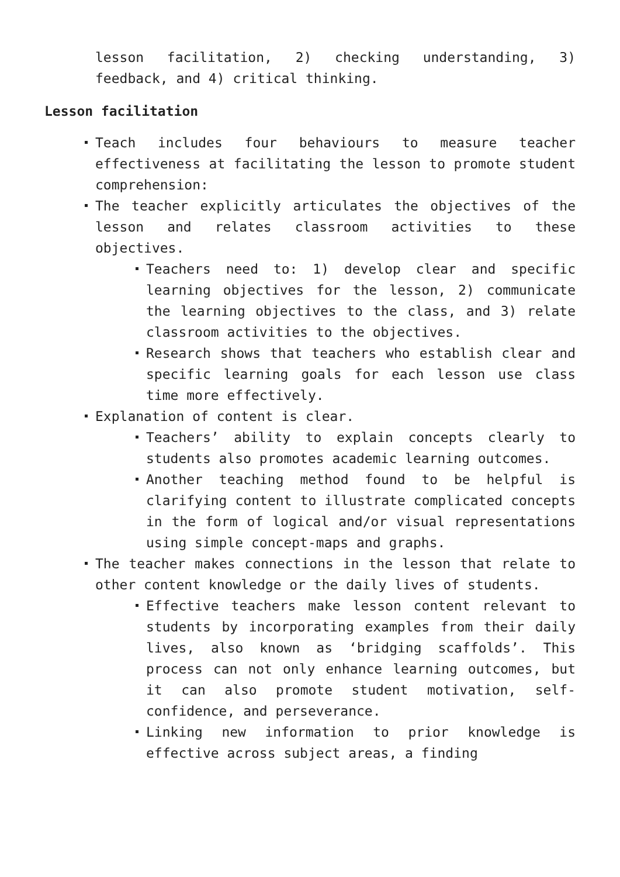lesson facilitation, 2) checking understanding, 3) feedback, and 4) critical thinking.
Lesson facilitation
Teach includes four behaviours to measure teacher effectiveness at facilitating the lesson to promote student comprehension:
The teacher explicitly articulates the objectives of the lesson and relates classroom activities to these objectives.
Teachers need to: 1) develop clear and specific learning objectives for the lesson, 2) communicate the learning objectives to the class, and 3) relate classroom activities to the objectives.
Research shows that teachers who establish clear and specific learning goals for each lesson use class time more effectively.
Explanation of content is clear.
Teachers’ ability to explain concepts clearly to students also promotes academic learning outcomes.
Another teaching method found to be helpful is clarifying content to illustrate complicated concepts in the form of logical and/or visual representations using simple concept-maps and graphs.
The teacher makes connections in the lesson that relate to other content knowledge or the daily lives of students.
Effective teachers make lesson content relevant to students by incorporating examples from their daily lives, also known as ‘bridging scaffolds’. This process can not only enhance learning outcomes, but it can also promote student motivation, self-confidence, and perseverance.
Linking new information to prior knowledge is effective across subject areas, a finding